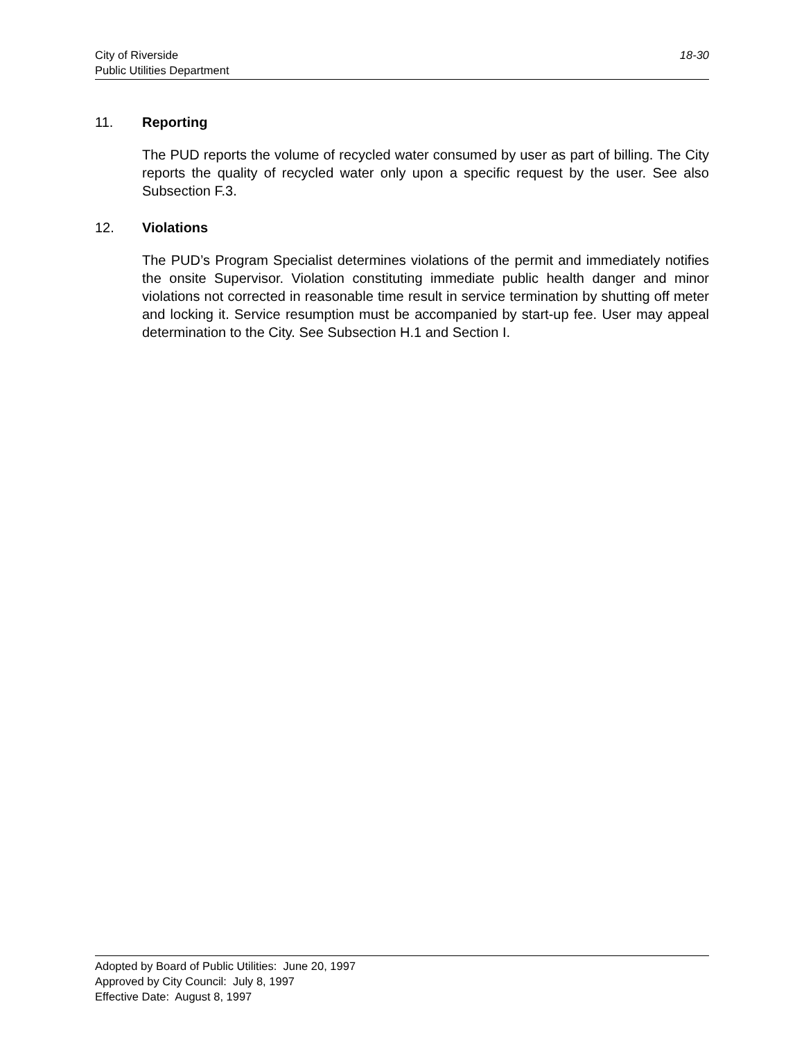City of Riverside
Public Utilities Department
18-30
11. Reporting
The PUD reports the volume of recycled water consumed by user as part of billing. The City reports the quality of recycled water only upon a specific request by the user. See also Subsection F.3.
12. Violations
The PUD’s Program Specialist determines violations of the permit and immediately notifies the onsite Supervisor. Violation constituting immediate public health danger and minor violations not corrected in reasonable time result in service termination by shutting off meter and locking it. Service resumption must be accompanied by start-up fee. User may appeal determination to the City. See Subsection H.1 and Section I.
Adopted by Board of Public Utilities: June 20, 1997
Approved by City Council: July 8, 1997
Effective Date: August 8, 1997